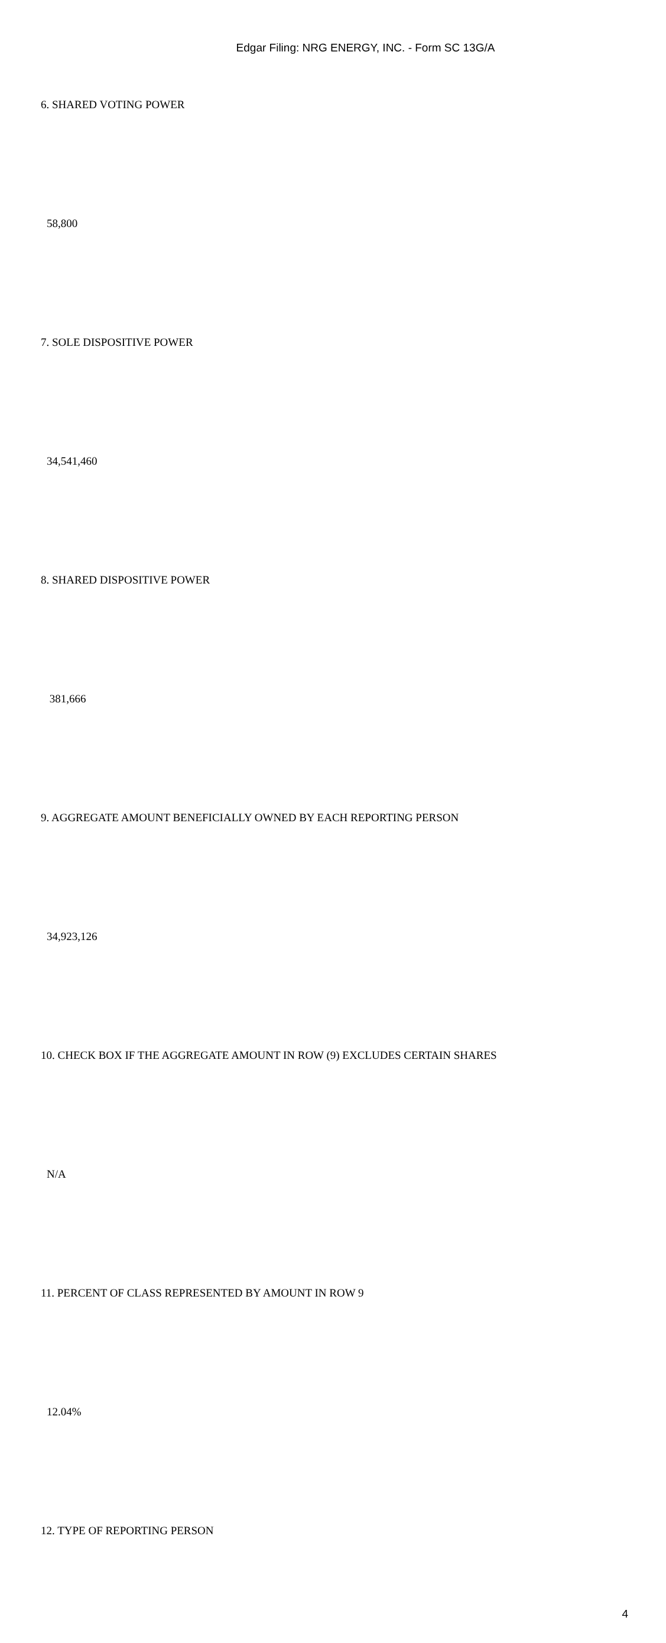Edgar Filing: NRG ENERGY, INC. - Form SC 13G/A
6. SHARED VOTING POWER
58,800
7. SOLE DISPOSITIVE POWER
34,541,460
8. SHARED DISPOSITIVE POWER
381,666
9. AGGREGATE AMOUNT BENEFICIALLY OWNED BY EACH REPORTING PERSON
34,923,126
10. CHECK BOX IF THE AGGREGATE AMOUNT IN ROW (9) EXCLUDES CERTAIN SHARES
N/A
11. PERCENT OF CLASS REPRESENTED BY AMOUNT IN ROW 9
12.04%
12. TYPE OF REPORTING PERSON
4